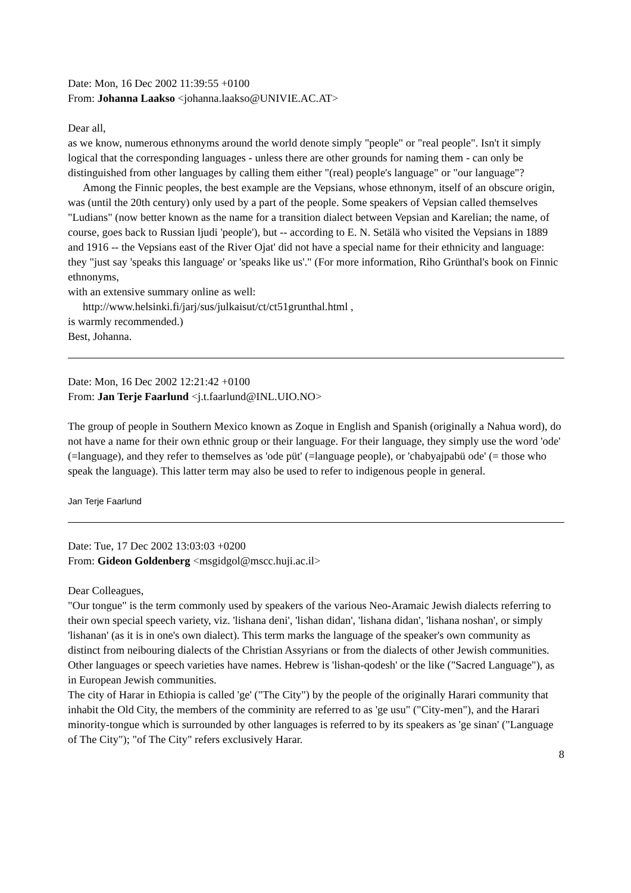Date: Mon, 16 Dec 2002 11:39:55 +0100
From: Johanna Laakso <johanna.laakso@UNIVIE.AC.AT>
Dear all,
as we know, numerous ethnonyms around the world denote simply "people" or "real people". Isn't it simply logical that the corresponding languages - unless there are other grounds for naming them - can only be distinguished from other languages by calling them either "(real) people's language" or "our language"?
Among the Finnic peoples, the best example are the Vepsians, whose ethnonym, itself of an obscure origin, was (until the 20th century) only used by a part of the people. Some speakers of Vepsian called themselves "Ludians" (now better known as the name for a transition dialect between Vepsian and Karelian; the name, of course, goes back to Russian ljudi 'people'), but -- according to E. N. Setälä who visited the Vepsians in 1889 and 1916 -- the Vepsians east of the River Ojat' did not have a special name for their ethnicity and language: they "just say 'speaks this language' or 'speaks like us'." (For more information, Riho Grünthal's book on Finnic ethnonyms,
with an extensive summary online as well:
http://www.helsinki.fi/jarj/sus/julkaisut/ct/ct51grunthal.html ,
is warmly recommended.)
Best, Johanna.
Date: Mon, 16 Dec 2002 12:21:42 +0100
From: Jan Terje Faarlund <j.t.faarlund@INL.UIO.NO>
The group of people in Southern Mexico known as Zoque in English and Spanish (originally a Nahua word), do not have a name for their own ethnic group or their language. For their language, they simply use the word 'ode' (=language), and they refer to themselves as 'ode püt' (=language people), or 'chabyajpabü ode' (= those who speak the language). This latter term may also be used to refer to indigenous people in general.
Jan Terje Faarlund
Date: Tue, 17 Dec 2002 13:03:03 +0200
From: Gideon Goldenberg <msgidgol@mscc.huji.ac.il>
Dear Colleagues,
"Our tongue" is the term commonly used by speakers of the various Neo-Aramaic Jewish dialects referring to their own special speech variety, viz. 'lishana deni', 'lishan didan', 'lishana didan', 'lishana noshan', or simply 'lishanan' (as it is in one's own dialect). This term marks the language of the speaker's own community as distinct from neibouring dialects of the Christian Assyrians or from the dialects of other Jewish communities. Other languages or speech varieties have names. Hebrew is 'lishan-qodesh' or the like ("Sacred Language"), as in European Jewish communities.
The city of Harar in Ethiopia is called 'ge' ("The City") by the people of the originally Harari community that inhabit the Old City, the members of the comminity are referred to as 'ge usu" ("City-men"), and the Harari minority-tongue which is surrounded by other languages is referred to by its speakers as 'ge sinan' ("Language of The City"); "of The City" refers exclusively Harar.
8